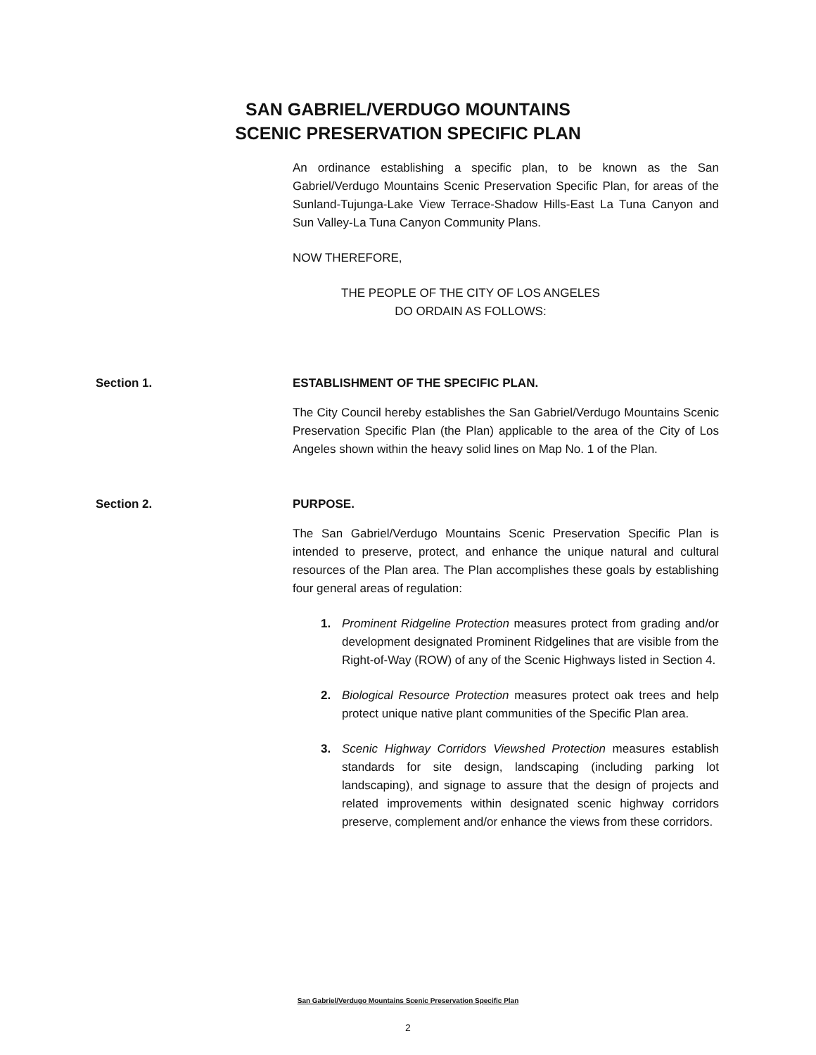SAN GABRIEL/VERDUGO MOUNTAINS
SCENIC PRESERVATION SPECIFIC PLAN
An ordinance establishing a specific plan, to be known as the San Gabriel/Verdugo Mountains Scenic Preservation Specific Plan, for areas of the Sunland-Tujunga-Lake View Terrace-Shadow Hills-East La Tuna Canyon and Sun Valley-La Tuna Canyon Community Plans.
NOW THEREFORE,
THE PEOPLE OF THE CITY OF LOS ANGELES
DO ORDAIN AS FOLLOWS:
Section 1. ESTABLISHMENT OF THE SPECIFIC PLAN.
The City Council hereby establishes the San Gabriel/Verdugo Mountains Scenic Preservation Specific Plan (the Plan) applicable to the area of the City of Los Angeles shown within the heavy solid lines on Map No. 1 of the Plan.
Section 2. PURPOSE.
The San Gabriel/Verdugo Mountains Scenic Preservation Specific Plan is intended to preserve, protect, and enhance the unique natural and cultural resources of the Plan area. The Plan accomplishes these goals by establishing four general areas of regulation:
1. Prominent Ridgeline Protection measures protect from grading and/or development designated Prominent Ridgelines that are visible from the Right-of-Way (ROW) of any of the Scenic Highways listed in Section 4.
2. Biological Resource Protection measures protect oak trees and help protect unique native plant communities of the Specific Plan area.
3. Scenic Highway Corridors Viewshed Protection measures establish standards for site design, landscaping (including parking lot landscaping), and signage to assure that the design of projects and related improvements within designated scenic highway corridors preserve, complement and/or enhance the views from these corridors.
San Gabriel/Verdugo Mountains Scenic Preservation Specific Plan
2